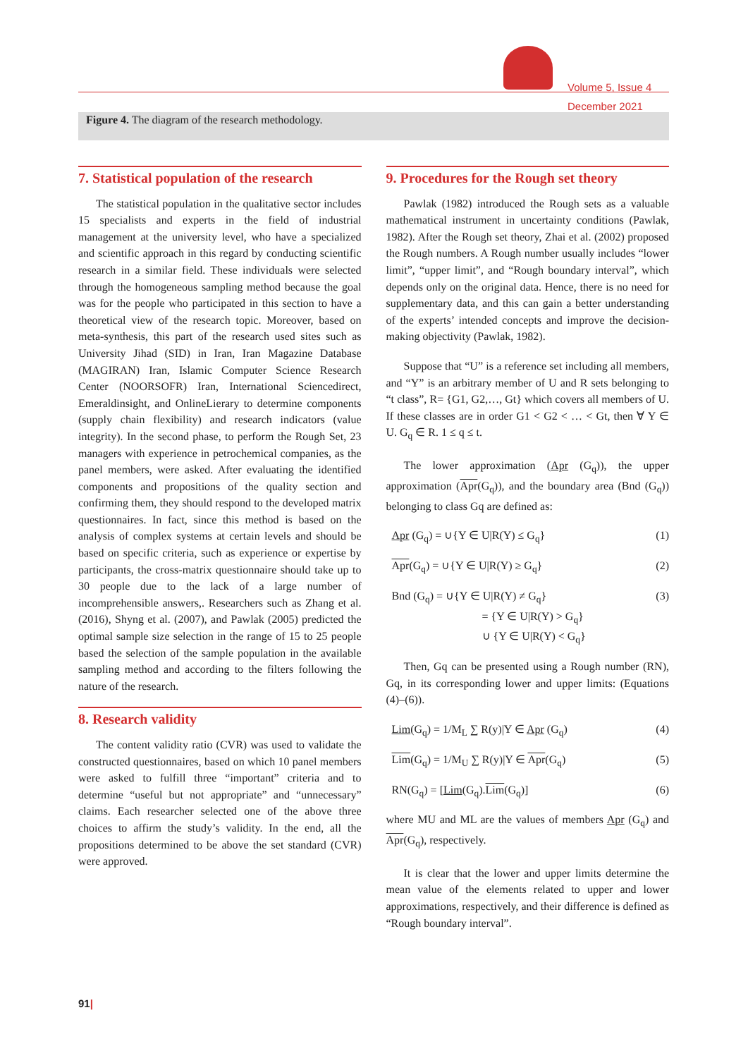Volume 5, Issue 4
December 2021
Figure 4. The diagram of the research methodology.
7. Statistical population of the research
The statistical population in the qualitative sector includes 15 specialists and experts in the field of industrial management at the university level, who have a specialized and scientific approach in this regard by conducting scientific research in a similar field. These individuals were selected through the homogeneous sampling method because the goal was for the people who participated in this section to have a theoretical view of the research topic. Moreover, based on meta-synthesis, this part of the research used sites such as University Jihad (SID) in Iran, Iran Magazine Database (MAGIRAN) Iran, Islamic Computer Science Research Center (NOORSOFR) Iran, International Sciencedirect, Emeraldinsight, and OnlineLierary to determine components (supply chain flexibility) and research indicators (value integrity). In the second phase, to perform the Rough Set, 23 managers with experience in petrochemical companies, as the panel members, were asked. After evaluating the identified components and propositions of the quality section and confirming them, they should respond to the developed matrix questionnaires. In fact, since this method is based on the analysis of complex systems at certain levels and should be based on specific criteria, such as experience or expertise by participants, the cross-matrix questionnaire should take up to 30 people due to the lack of a large number of incomprehensible answers,. Researchers such as Zhang et al. (2016), Shyng et al. (2007), and Pawlak (2005) predicted the optimal sample size selection in the range of 15 to 25 people based the selection of the sample population in the available sampling method and according to the filters following the nature of the research.
8. Research validity
The content validity ratio (CVR) was used to validate the constructed questionnaires, based on which 10 panel members were asked to fulfill three “important” criteria and to determine “useful but not appropriate” and “unnecessary” claims. Each researcher selected one of the above three choices to affirm the study’s validity. In the end, all the propositions determined to be above the set standard (CVR) were approved.
9. Procedures for the Rough set theory
Pawlak (1982) introduced the Rough sets as a valuable mathematical instrument in uncertainty conditions (Pawlak, 1982). After the Rough set theory, Zhai et al. (2002) proposed the Rough numbers. A Rough number usually includes “lower limit”, “upper limit”, and “Rough boundary interval”, which depends only on the original data. Hence, there is no need for supplementary data, and this can gain a better understanding of the experts’ intended concepts and improve the decision-making objectivity (Pawlak, 1982).
Suppose that “U” is a reference set including all members, and “Y” is an arbitrary member of U and R sets belonging to “t class”, R= {G1, G2,…, Gt} which covers all members of U. If these classes are in order G1 < G2 < … < Gt, then ∀ Y ∈ U. G<sub>q</sub> ∈ R. 1 ≤ q ≤ t.
The lower approximation (Apr (G<sub>q</sub>)), the upper approximation (Apr(G<sub>q</sub>)), and the boundary area (Bnd (G<sub>q</sub>)) belonging to class Gq are defined as:
Apr (G<sub>q</sub>) = ∪{Y ∈ U|R(Y) ≤ G<sub>q</sub>} (1)
Apr(G<sub>q</sub>) = ∪{Y ∈ U|R(Y) ≥ G<sub>q</sub>} (2)
Bnd (G<sub>q</sub>) = ∪{Y ∈ U|R(Y) ≠ G<sub>q</sub>}
= {Y ∈ U|R(Y) > G<sub>q</sub>}
∪ {Y ∈ U|R(Y) < G<sub>q</sub>} (3)
Then, Gq can be presented using a Rough number (RN), Gq, in its corresponding lower and upper limits: (Equations (4)–(6)).
Lim(G<sub>q</sub>) = 1/M<sub>L</sub> ∑ R(y)|Y ∈ Apr (G<sub>q</sub>) (4)
Lim(G<sub>q</sub>) = 1/M<sub>U</sub> ∑ R(y)|Y ∈ Apr(G<sub>q</sub>) (5)
RN(G<sub>q</sub>) = [Lim(G<sub>q</sub>).Lim(G<sub>q</sub>)] (6)
where MU and ML are the values of members Apr (G<sub>q</sub>) and Apr(G<sub>q</sub>), respectively.
It is clear that the lower and upper limits determine the mean value of the elements related to upper and lower approximations, respectively, and their difference is defined as “Rough boundary interval”.
91|